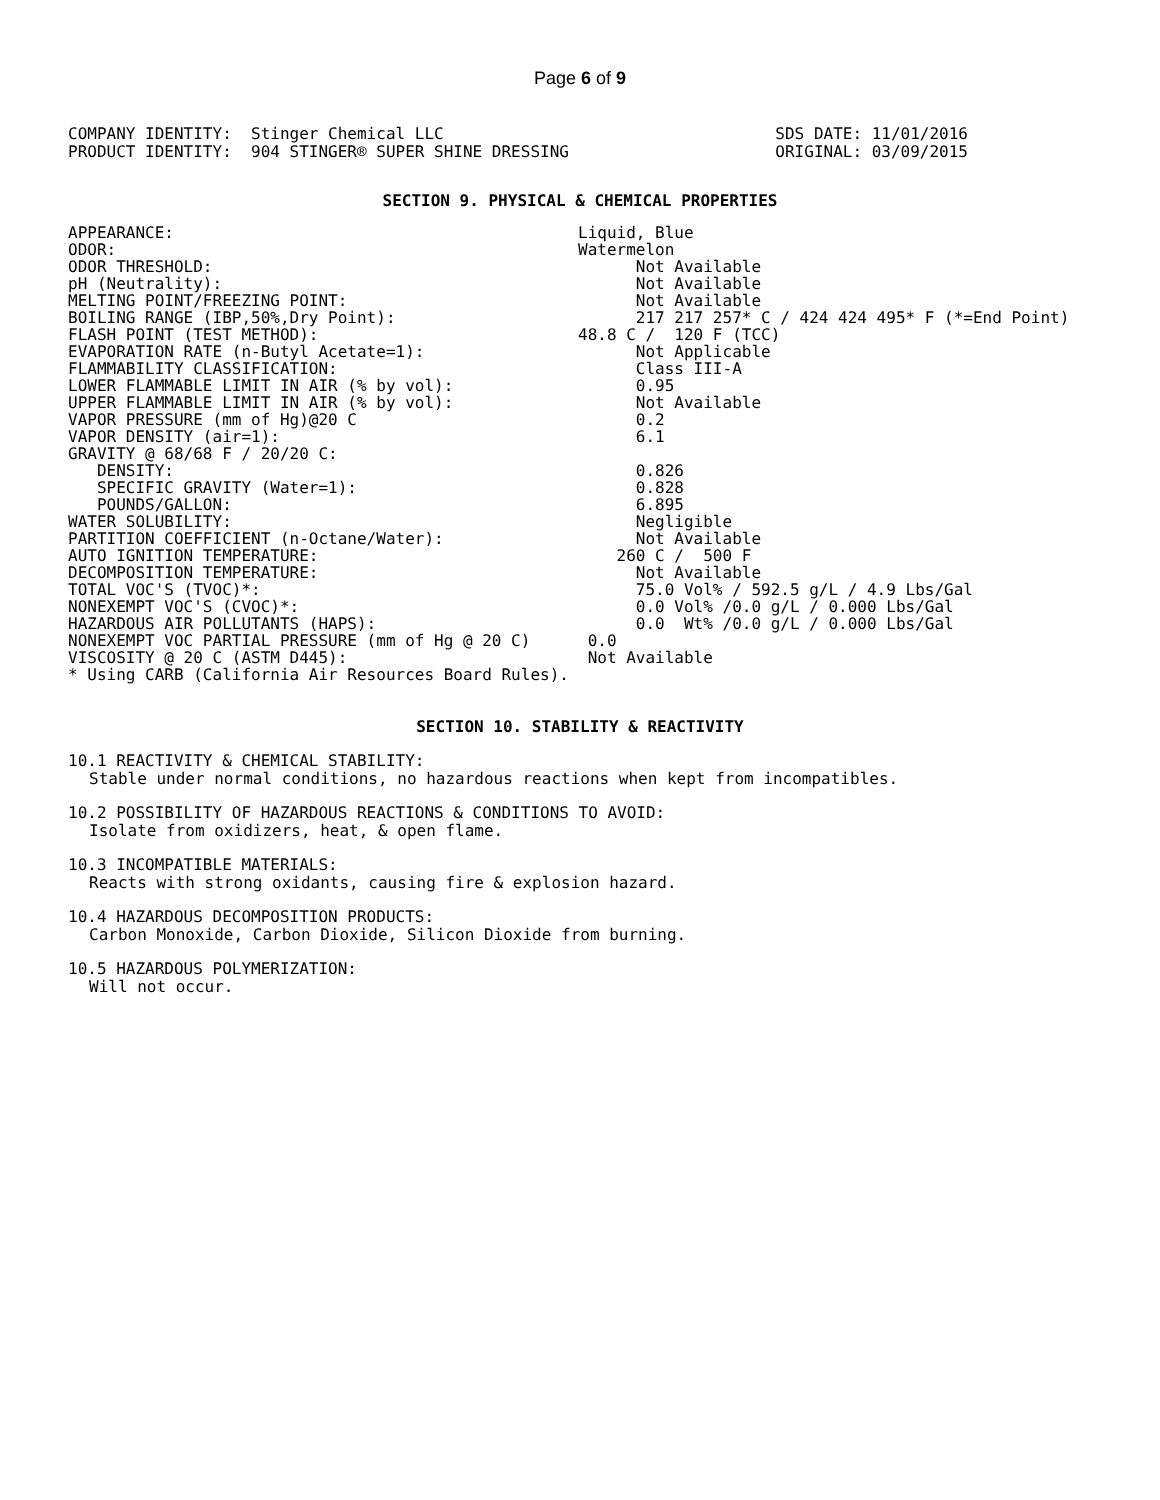Page 6 of 9
COMPANY IDENTITY: Stinger Chemical LLC PRODUCT IDENTITY: 904 STINGER® SUPER SHINE DRESSING
SDS DATE: 11/01/2016 ORIGINAL: 03/09/2015
SECTION 9. PHYSICAL & CHEMICAL PROPERTIES
| APPEARANCE: | Liquid, Blue |
| ODOR: | Watermelon |
| ODOR THRESHOLD: | Not Available |
| pH (Neutrality): | Not Available |
| MELTING POINT/FREEZING POINT: | Not Available |
| BOILING RANGE (IBP,50%,Dry Point): | 217 217 257* C / 424 424 495* F (*=End Point) |
| FLASH POINT (TEST METHOD): | 48.8 C / 120 F (TCC) |
| EVAPORATION RATE (n-Butyl Acetate=1): | Not Applicable |
| FLAMMABILITY CLASSIFICATION: | Class III-A |
| LOWER FLAMMABLE LIMIT IN AIR (% by vol): | 0.95 |
| UPPER FLAMMABLE LIMIT IN AIR (% by vol): | Not Available |
| VAPOR PRESSURE (mm of Hg)@20 C | 0.2 |
| VAPOR DENSITY (air=1): | 6.1 |
| GRAVITY @ 68/68 F / 20/20 C: | |
| DENSITY: | 0.826 |
| SPECIFIC GRAVITY (Water=1): | 0.828 |
| POUNDS/GALLON: | 6.895 |
| WATER SOLUBILITY: | Negligible |
| PARTITION COEFFICIENT (n-Octane/Water): | Not Available |
| AUTO IGNITION TEMPERATURE: | 260 C / 500 F |
| DECOMPOSITION TEMPERATURE: | Not Available |
| TOTAL VOC'S (TVOC)*: | 75.0 Vol% / 592.5 g/L / 4.9 Lbs/Gal |
| NONEXEMPT VOC'S (CVOC)*: | 0.0 Vol% /0.0 g/L / 0.000 Lbs/Gal |
| HAZARDOUS AIR POLLUTANTS (HAPS): | 0.0 Wt% /0.0 g/L / 0.000 Lbs/Gal |
| NONEXEMPT VOC PARTIAL PRESSURE (mm of Hg @ 20 C) | 0.0 |
| VISCOSITY @ 20 C (ASTM D445): | Not Available |
| * Using CARB (California Air Resources Board Rules). | |
SECTION 10. STABILITY & REACTIVITY
10.1 REACTIVITY & CHEMICAL STABILITY:
Stable under normal conditions, no hazardous reactions when kept from incompatibles.
10.2 POSSIBILITY OF HAZARDOUS REACTIONS & CONDITIONS TO AVOID:
Isolate from oxidizers, heat, & open flame.
10.3 INCOMPATIBLE MATERIALS:
Reacts with strong oxidants, causing fire & explosion hazard.
10.4 HAZARDOUS DECOMPOSITION PRODUCTS:
Carbon Monoxide, Carbon Dioxide, Silicon Dioxide from burning.
10.5 HAZARDOUS POLYMERIZATION:
Will not occur.